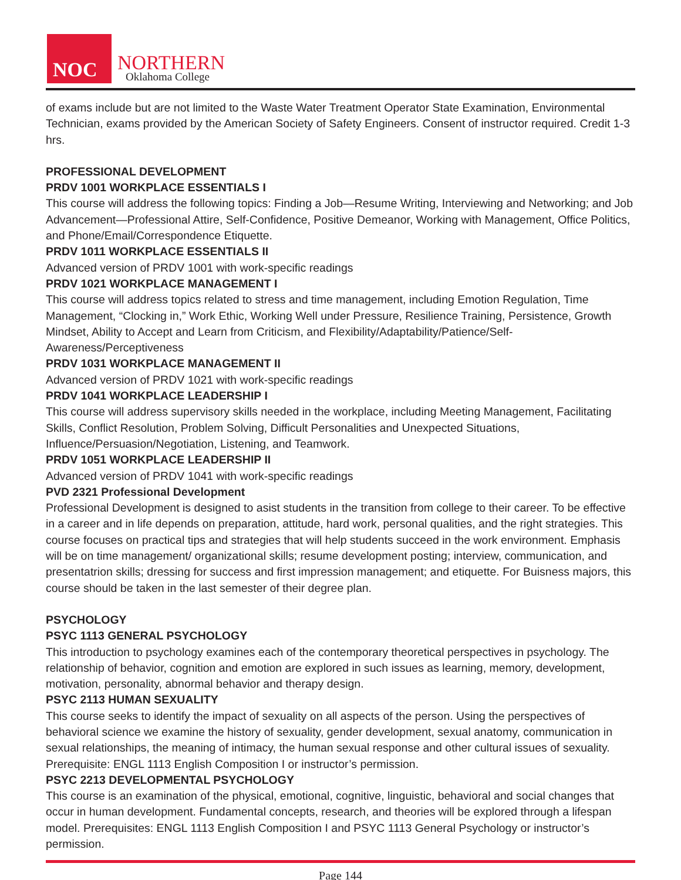NOC
NORTHERN
Oklahoma College
of exams include but are not limited to the Waste Water Treatment Operator State Examination, Environmental Technician, exams provided by the American Society of Safety Engineers. Consent of instructor required. Credit 1-3 hrs.
PROFESSIONAL DEVELOPMENT
PRDV 1001 WORKPLACE ESSENTIALS I
This course will address the following topics: Finding a Job—Resume Writing, Interviewing and Networking; and Job Advancement—Professional Attire, Self-Confidence, Positive Demeanor, Working with Management, Office Politics, and Phone/Email/Correspondence Etiquette.
PRDV 1011 WORKPLACE ESSENTIALS II
Advanced version of PRDV 1001 with work-specific readings
PRDV 1021 WORKPLACE MANAGEMENT I
This course will address topics related to stress and time management, including Emotion Regulation, Time Management, “Clocking in,” Work Ethic, Working Well under Pressure, Resilience Training, Persistence, Growth Mindset, Ability to Accept and Learn from Criticism, and Flexibility/Adaptability/Patience/Self-
Awareness/Perceptiveness
PRDV 1031 WORKPLACE MANAGEMENT II
Advanced version of PRDV 1021 with work-specific readings
PRDV 1041 WORKPLACE LEADERSHIP I
This course will address supervisory skills needed in the workplace, including Meeting Management, Facilitating Skills, Conflict Resolution, Problem Solving, Difficult Personalities and Unexpected Situations, Influence/Persuasion/Negotiation, Listening, and Teamwork.
PRDV 1051 WORKPLACE LEADERSHIP II
Advanced version of PRDV 1041 with work-specific readings
PVD 2321 Professional Development
Professional Development is designed to asist students in the transition from college to their career. To be effective in a career and in life depends on preparation, attitude, hard work, personal qualities, and the right strategies. This course focuses on practical tips and strategies that will help students succeed in the work environment. Emphasis will be on time management/ organizational skills; resume development posting; interview, communication, and presentatrion skills; dressing for success and first impression management; and etiquette. For Buisness majors, this course should be taken in the last semester of their degree plan.
PSYCHOLOGY
PSYC 1113 GENERAL PSYCHOLOGY
This introduction to psychology examines each of the contemporary theoretical perspectives in psychology. The relationship of behavior, cognition and emotion are explored in such issues as learning, memory, development, motivation, personality, abnormal behavior and therapy design.
PSYC 2113 HUMAN SEXUALITY
This course seeks to identify the impact of sexuality on all aspects of the person. Using the perspectives of behavioral science we examine the history of sexuality, gender development, sexual anatomy, communication in sexual relationships, the meaning of intimacy, the human sexual response and other cultural issues of sexuality. Prerequisite: ENGL 1113 English Composition I or instructor’s permission.
PSYC 2213 DEVELOPMENTAL PSYCHOLOGY
This course is an examination of the physical, emotional, cognitive, linguistic, behavioral and social changes that occur in human development. Fundamental concepts, research, and theories will be explored through a lifespan model. Prerequisites: ENGL 1113 English Composition I and PSYC 1113 General Psychology or instructor’s permission.
Page 144